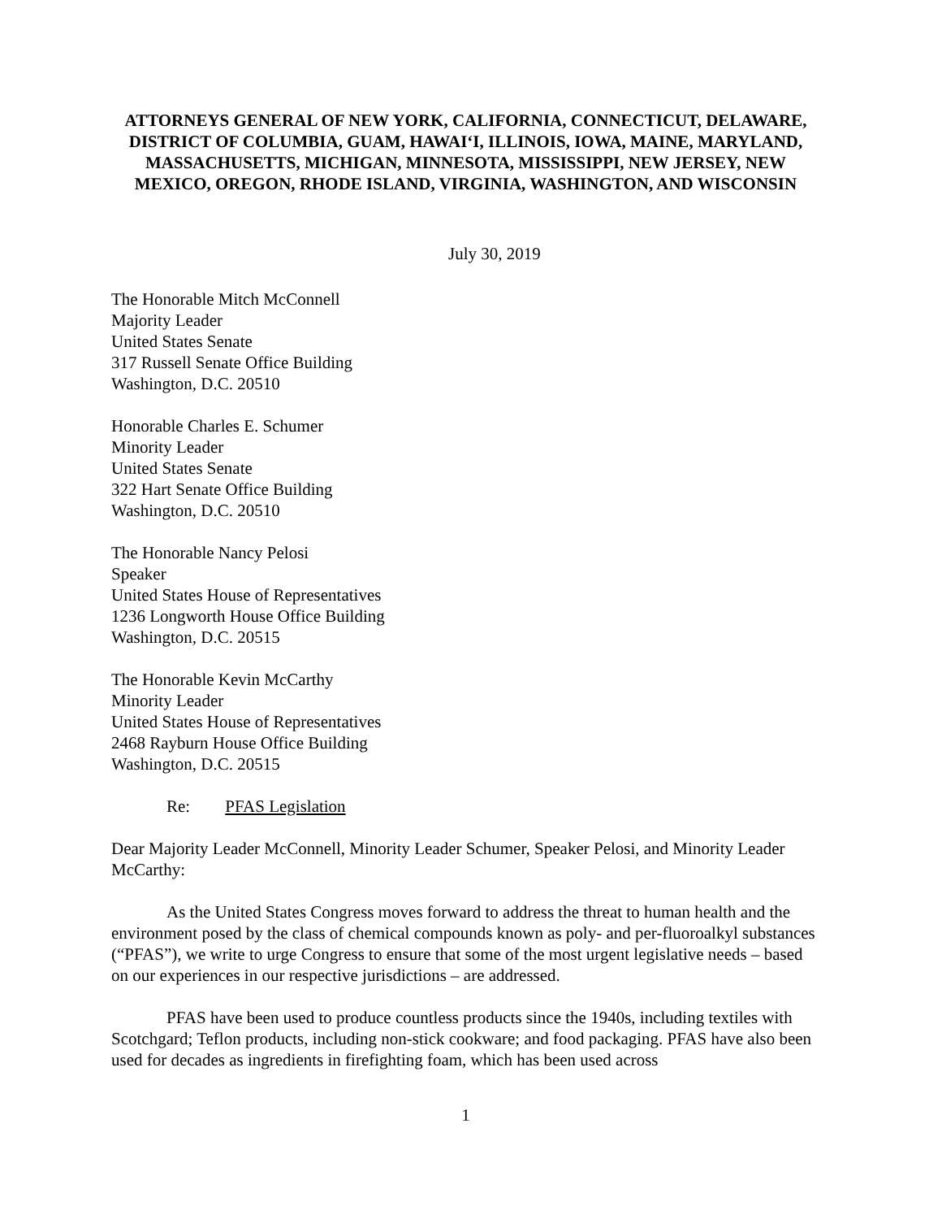ATTORNEYS GENERAL OF NEW YORK, CALIFORNIA, CONNECTICUT, DELAWARE, DISTRICT OF COLUMBIA, GUAM, HAWAI‘I, ILLINOIS, IOWA, MAINE, MARYLAND, MASSACHUSETTS, MICHIGAN, MINNESOTA, MISSISSIPPI, NEW JERSEY, NEW MEXICO, OREGON, RHODE ISLAND, VIRGINIA, WASHINGTON, AND WISCONSIN
July 30, 2019
The Honorable Mitch McConnell
Majority Leader
United States Senate
317 Russell Senate Office Building
Washington, D.C. 20510
Honorable Charles E. Schumer
Minority Leader
United States Senate
322 Hart Senate Office Building
Washington, D.C. 20510
The Honorable Nancy Pelosi
Speaker
United States House of Representatives
1236 Longworth House Office Building
Washington, D.C. 20515
The Honorable Kevin McCarthy
Minority Leader
United States House of Representatives
2468 Rayburn House Office Building
Washington, D.C. 20515
Re: PFAS Legislation
Dear Majority Leader McConnell, Minority Leader Schumer, Speaker Pelosi, and Minority Leader McCarthy:
As the United States Congress moves forward to address the threat to human health and the environment posed by the class of chemical compounds known as poly- and per-fluoroalkyl substances (“PFAS”), we write to urge Congress to ensure that some of the most urgent legislative needs – based on our experiences in our respective jurisdictions – are addressed.
PFAS have been used to produce countless products since the 1940s, including textiles with Scotchgard; Teflon products, including non-stick cookware; and food packaging. PFAS have also been used for decades as ingredients in firefighting foam, which has been used across
1